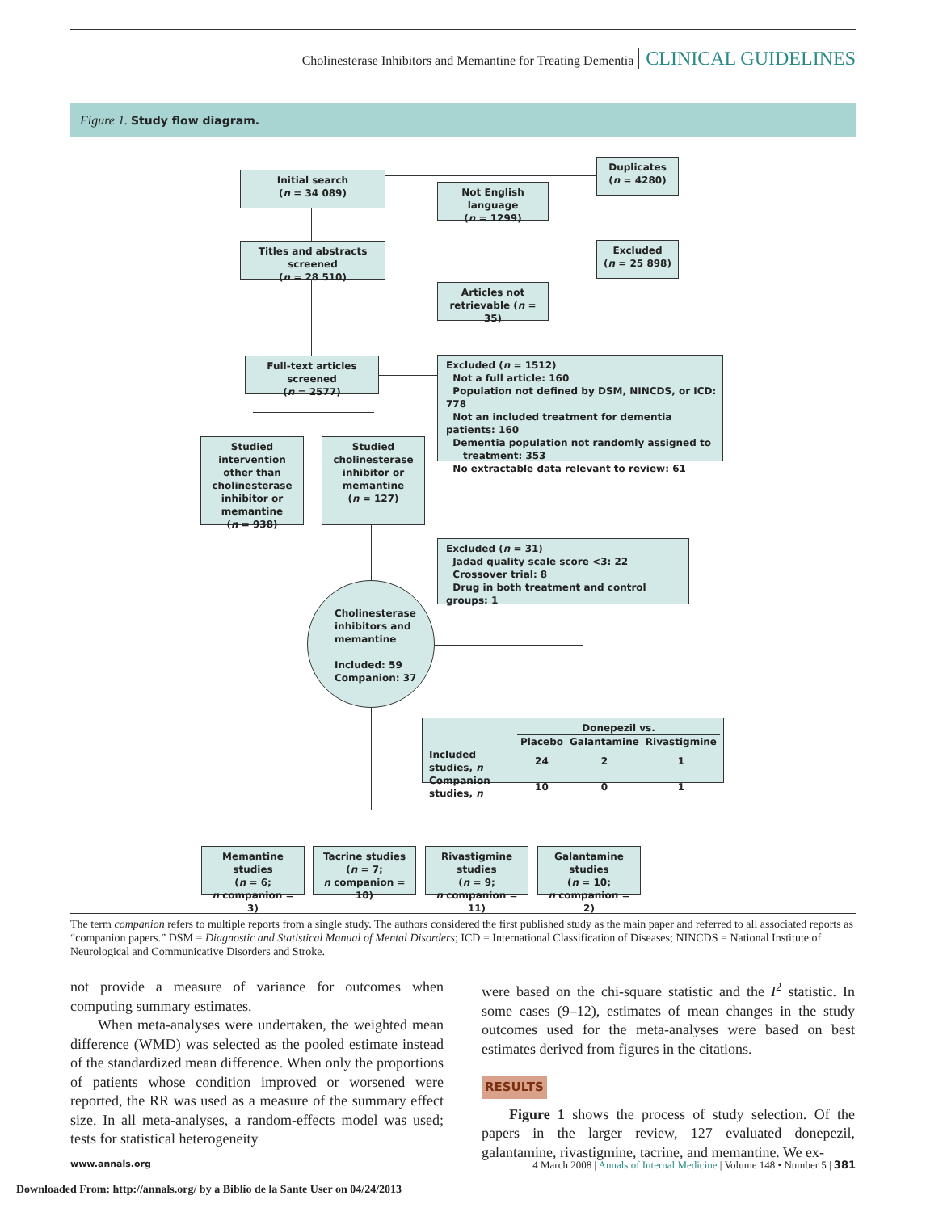Cholinesterase Inhibitors and Memantine for Treating Dementia CLINICAL GUIDELINES
Figure 1. Study flow diagram.
Initial search
(n = 34 089)
Duplicates
(n = 4280)
Not English language
(n = 1299)
Titles and abstracts screened
(n = 28 510)
Excluded
(n = 25 898)
Articles not
retrievable (n = 35)
Full-text articles screened
(n = 2577)
Excluded (n = 1512)
Not a full article: 160
Population not defined by DSM, NINCDS, or ICD: 778
Not an included treatment for dementia patients: 160
Dementia population not randomly assigned to
treatment: 353
No extractable data relevant to review: 61
Studied intervention other than cholinesterase inhibitor or memantine
(n = 938)
Studied cholinesterase inhibitor or memantine
(n = 127)
Excluded (n = 31)
Jadad quality scale score <3: 22
Crossover trial: 8
Drug in both treatment and control groups: 1
Cholinesterase
inhibitors and
memantine
Included: 59
Companion: 37
| | Donepezil vs. | | |
| --- | --- | --- | --- |
| | Placebo | Galantamine | Rivastigmine |
| Included studies, n | 24 | 2 | 1 |
| Companion studies, n | 10 | 0 | 1 |
Memantine studies
(n = 6;
n companion = 3)
Tacrine studies
(n = 7;
n companion = 10)
Rivastigmine studies
(n = 9;
n companion = 11)
Galantamine studies
(n = 10;
n companion = 2)
The term companion refers to multiple reports from a single study. The authors considered the first published study as the main paper and referred to all associated reports as “companion papers.” DSM = Diagnostic and Statistical Manual of Mental Disorders; ICD = International Classification of Diseases; NINCDS = National Institute of Neurological and Communicative Disorders and Stroke.
not provide a measure of variance for outcomes when computing summary estimates.
When meta-analyses were undertaken, the weighted mean difference (WMD) was selected as the pooled estimate instead of the standardized mean difference. When only the proportions of patients whose condition improved or worsened were reported, the RR was used as a measure of the summary effect size. In all meta-analyses, a random-effects model was used; tests for statistical heterogeneity
were based on the chi-square statistic and the I<sup>2</sup> statistic. In some cases (9–12), estimates of mean changes in the study outcomes used for the meta-analyses were based on best estimates derived from figures in the citations.
RESULTS
Figure 1 shows the process of study selection. Of the papers in the larger review, 127 evaluated donepezil, galantamine, rivastigmine, tacrine, and memantine. We ex-
www.annals.org
4 March 2008 | Annals of Internal Medicine | Volume 148 • Number 5 | 381
Downloaded From: http://annals.org/ by a Biblio de la Sante User on 04/24/2013